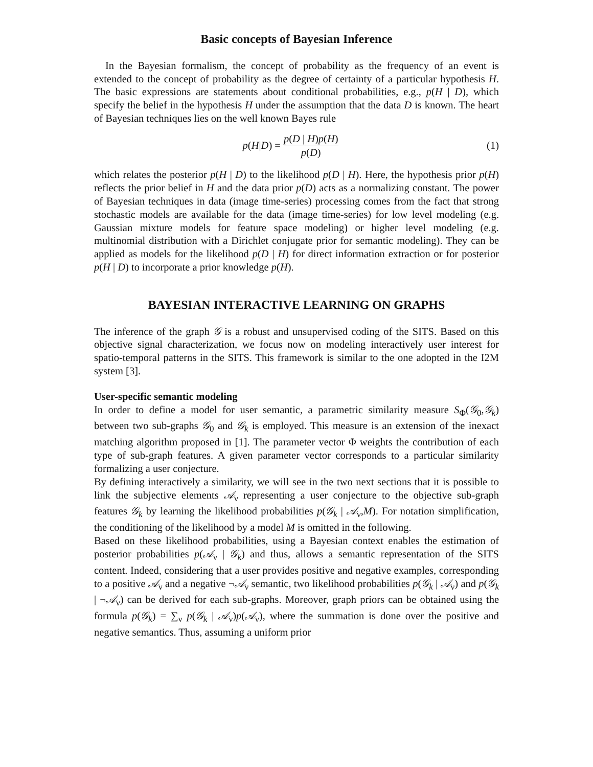Basic concepts of Bayesian Inference
In the Bayesian formalism, the concept of probability as the frequency of an event is extended to the concept of probability as the degree of certainty of a particular hypothesis H. The basic expressions are statements about conditional probabilities, e.g., p(H | D), which specify the belief in the hypothesis H under the assumption that the data D is known. The heart of Bayesian techniques lies on the well known Bayes rule
p (H | D) = p(D | H)p(H) p(D) (1)
which relates the posterior p(H | D) to the likelihood p(D | H). Here, the hypothesis prior p(H) reflects the prior belief in H and the data prior p(D) acts as a normalizing constant. The power of Bayesian techniques in data (image time-series) processing comes from the fact that strong stochastic models are available for the data (image time-series) for low level modeling (e.g. Gaussian mixture models for feature space modeling) or higher level modeling (e.g. multinomial distribution with a Dirichlet conjugate prior for semantic modeling). They can be applied as models for the likelihood p(D | H) for direct information extraction or for posterior p(H | D) to incorporate a prior knowledge p(H).
BAYESIAN INTERACTIVE LEARNING ON GRAPHS
The inference of the graph 𝒢 is a robust and unsupervised coding of the SITS. Based on this objective signal characterization, we focus now on modeling interactively user interest for spatio-temporal patterns in the SITS. This framework is similar to the one adopted in the I2M system [3].
User-specific semantic modeling
In order to define a model for user semantic, a parametric similarity measure S<sub>Φ</sub>(𝒢<sub>0</sub>,𝒢<sub>k</sub>) between two sub-graphs 𝒢<sub>0</sub> and 𝒢<sub>k</sub> is employed. This measure is an extension of the inexact matching algorithm proposed in [1]. The parameter vector Φ weights the contribution of each type of sub-graph features. A given parameter vector corresponds to a particular similarity formalizing a user conjecture.
By defining interactively a similarity, we will see in the two next sections that it is possible to link the subjective elements 𝒜<sub>ν</sub> representing a user conjecture to the objective sub-graph features 𝒢<sub>k</sub> by learning the likelihood probabilities p(𝒢<sub>k</sub> | 𝒜<sub>ν</sub>,M). For notation simplification, the conditioning of the likelihood by a model M is omitted in the following.
Based on these likelihood probabilities, using a Bayesian context enables the estimation of posterior probabilities p(𝒜<sub>ν</sub> | 𝒢<sub>k</sub>) and thus, allows a semantic representation of the SITS content. Indeed, considering that a user provides positive and negative examples, corresponding to a positive 𝒜<sub>ν</sub> and a negative ¬𝒜<sub>ν</sub> semantic, two likelihood probabilities p(𝒢<sub>k</sub> | 𝒜<sub>ν</sub>) and p(𝒢<sub>k</sub> | ¬𝒜<sub>ν</sub>) can be derived for each sub-graphs. Moreover, graph priors can be obtained using the formula p(𝒢<sub>k</sub>) = ∑<sub>ν</sub> p(𝒢<sub>k</sub> | 𝒜<sub>ν</sub>)p(𝒜<sub>ν</sub>), where the summation is done over the positive and negative semantics. Thus, assuming a uniform prior